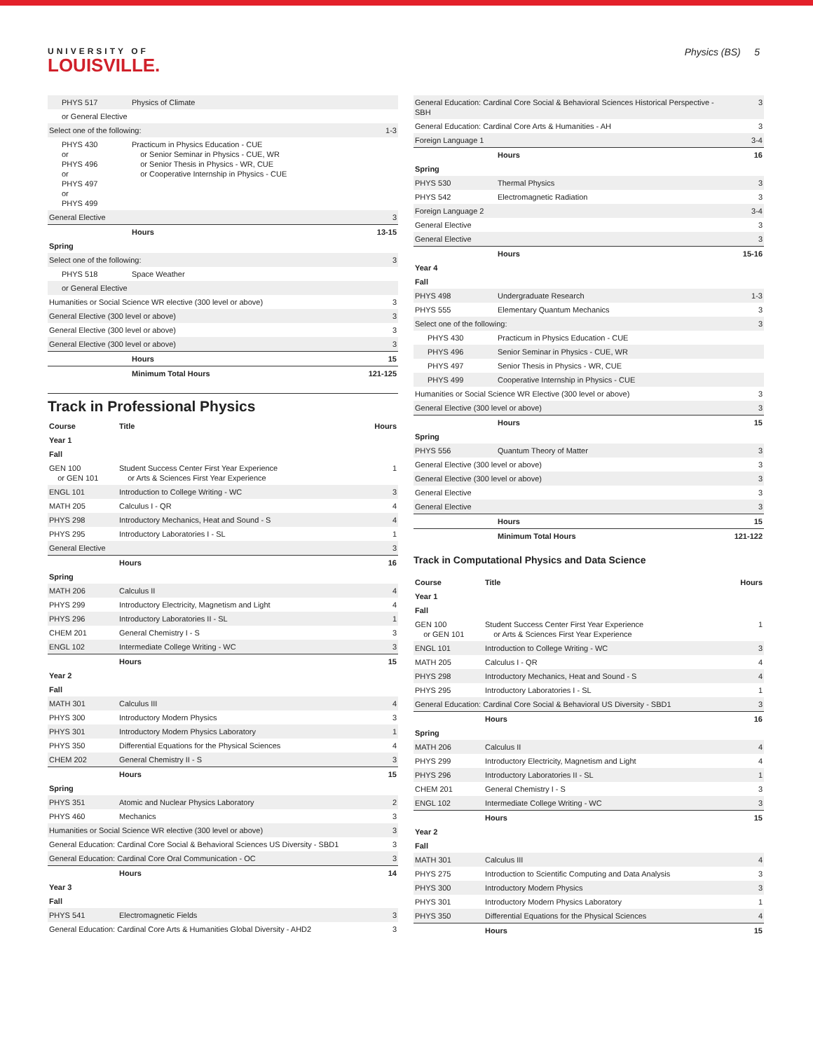UNIVERSITY OF
LOUISVILLE.
Physics (BS) 5
| PHYS 517 | Physics of Climate | |
| or General Elective | | |
| Select one of the following: | | 1-3 |
| PHYS 430 or PHYS 496 or PHYS 497 or PHYS 499 | Practicum in Physics Education - CUE or Senior Seminar in Physics - CUE, WR or Senior Thesis in Physics - WR, CUE or Cooperative Internship in Physics - CUE | |
| General Elective | | 3 |
| | Hours | 13-15 |
| Spring | | |
| Select one of the following: | | 3 |
| PHYS 518 | Space Weather | |
| or General Elective | | |
| Humanities or Social Science WR elective (300 level or above) | | 3 |
| General Elective (300 level or above) | | 3 |
| General Elective (300 level or above) | | 3 |
| General Elective (300 level or above) | | 3 |
| | Hours | 15 |
| | Minimum Total Hours | 121-125 |
Track in Professional Physics
| Course | Title | Hours |
| Year 1 | | |
| Fall | | |
| GEN 100 or GEN 101 | Student Success Center First Year Experience or Arts & Sciences First Year Experience | 1 |
| ENGL 101 | Introduction to College Writing - WC | 3 |
| MATH 205 | Calculus I - QR | 4 |
| PHYS 298 | Introductory Mechanics, Heat and Sound - S | 4 |
| PHYS 295 | Introductory Laboratories I - SL | 1 |
| General Elective | | 3 |
| | Hours | 16 |
| Spring | | |
| MATH 206 | Calculus II | 4 |
| PHYS 299 | Introductory Electricity, Magnetism and Light | 4 |
| PHYS 296 | Introductory Laboratories II - SL | 1 |
| CHEM 201 | General Chemistry I - S | 3 |
| ENGL 102 | Intermediate College Writing - WC | 3 |
| | Hours | 15 |
| Year 2 | | |
| Fall | | |
| MATH 301 | Calculus III | 4 |
| PHYS 300 | Introductory Modern Physics | 3 |
| PHYS 301 | Introductory Modern Physics Laboratory | 1 |
| PHYS 350 | Differential Equations for the Physical Sciences | 4 |
| CHEM 202 | General Chemistry II - S | 3 |
| | Hours | 15 |
| Spring | | |
| PHYS 351 | Atomic and Nuclear Physics Laboratory | 2 |
| PHYS 460 | Mechanics | 3 |
| Humanities or Social Science WR elective (300 level or above) | | 3 |
| General Education: Cardinal Core Social & Behavioral Sciences US Diversity - SBD1 | | 3 |
| General Education: Cardinal Core Oral Communication - OC | | 3 |
| | Hours | 14 |
| Year 3 | | |
| Fall | | |
| PHYS 541 | Electromagnetic Fields | 3 |
| General Education: Cardinal Core Arts & Humanities Global Diversity - AHD2 | | 3 |
| General Education: Cardinal Core Social & Behavioral Sciences Historical Perspective - SBH | | 3 |
| General Education: Cardinal Core Arts & Humanities - AH | | 3 |
| Foreign Language 1 | | 3-4 |
| | Hours | 16 |
| Spring | | |
| PHYS 530 | Thermal Physics | 3 |
| PHYS 542 | Electromagnetic Radiation | 3 |
| Foreign Language 2 | | 3-4 |
| General Elective | | 3 |
| General Elective | | 3 |
| | Hours | 15-16 |
| Year 4 | | |
| Fall | | |
| PHYS 498 | Undergraduate Research | 1-3 |
| PHYS 555 | Elementary Quantum Mechanics | 3 |
| Select one of the following: | | 3 |
| PHYS 430 | Practicum in Physics Education - CUE | |
| PHYS 496 | Senior Seminar in Physics - CUE, WR | |
| PHYS 497 | Senior Thesis in Physics - WR, CUE | |
| PHYS 499 | Cooperative Internship in Physics - CUE | |
| Humanities or Social Science WR Elective (300 level or above) | | 3 |
| General Elective (300 level or above) | | 3 |
| | Hours | 15 |
| Spring | | |
| PHYS 556 | Quantum Theory of Matter | 3 |
| General Elective (300 level or above) | | 3 |
| General Elective (300 level or above) | | 3 |
| General Elective | | 3 |
| General Elective | | 3 |
| | Hours | 15 |
| | Minimum Total Hours | 121-122 |
Track in Computational Physics and Data Science
| Course | Title | Hours |
| Year 1 | | |
| Fall | | |
| GEN 100 or GEN 101 | Student Success Center First Year Experience or Arts & Sciences First Year Experience | 1 |
| ENGL 101 | Introduction to College Writing - WC | 3 |
| MATH 205 | Calculus I - QR | 4 |
| PHYS 298 | Introductory Mechanics, Heat and Sound - S | 4 |
| PHYS 295 | Introductory Laboratories I - SL | 1 |
| General Education: Cardinal Core Social & Behavioral US Diversity - SBD1 | | 3 |
| | Hours | 16 |
| Spring | | |
| MATH 206 | Calculus II | 4 |
| PHYS 299 | Introductory Electricity, Magnetism and Light | 4 |
| PHYS 296 | Introductory Laboratories II - SL | 1 |
| CHEM 201 | General Chemistry I - S | 3 |
| ENGL 102 | Intermediate College Writing - WC | 3 |
| | Hours | 15 |
| Year 2 | | |
| Fall | | |
| MATH 301 | Calculus III | 4 |
| PHYS 275 | Introduction to Scientific Computing and Data Analysis | 3 |
| PHYS 300 | Introductory Modern Physics | 3 |
| PHYS 301 | Introductory Modern Physics Laboratory | 1 |
| PHYS 350 | Differential Equations for the Physical Sciences | 4 |
| | Hours | 15 |